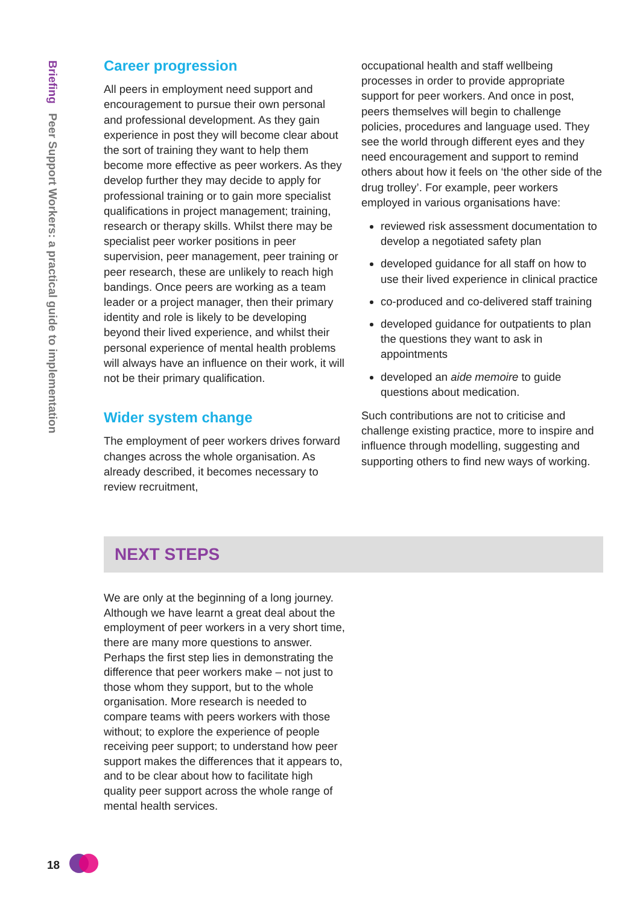Briefing Peer Support Workers: a practical guide to implementation
Career progression
All peers in employment need support and encouragement to pursue their own personal and professional development. As they gain experience in post they will become clear about the sort of training they want to help them become more effective as peer workers. As they develop further they may decide to apply for professional training or to gain more specialist qualifications in project management; training, research or therapy skills. Whilst there may be specialist peer worker positions in peer supervision, peer management, peer training or peer research, these are unlikely to reach high bandings. Once peers are working as a team leader or a project manager, then their primary identity and role is likely to be developing beyond their lived experience, and whilst their personal experience of mental health problems will always have an influence on their work, it will not be their primary qualification.
Wider system change
The employment of peer workers drives forward changes across the whole organisation. As already described, it becomes necessary to review recruitment,
occupational health and staff wellbeing processes in order to provide appropriate support for peer workers. And once in post, peers themselves will begin to challenge policies, procedures and language used. They see the world through different eyes and they need encouragement and support to remind others about how it feels on ‘the other side of the drug trolley’. For example, peer workers employed in various organisations have:
reviewed risk assessment documentation to develop a negotiated safety plan
developed guidance for all staff on how to use their lived experience in clinical practice
co-produced and co-delivered staff training
developed guidance for outpatients to plan the questions they want to ask in appointments
developed an aide memoire to guide questions about medication.
Such contributions are not to criticise and challenge existing practice, more to inspire and influence through modelling, suggesting and supporting others to find new ways of working.
NEXT STEPS
We are only at the beginning of a long journey. Although we have learnt a great deal about the employment of peer workers in a very short time, there are many more questions to answer. Perhaps the first step lies in demonstrating the difference that peer workers make – not just to those whom they support, but to the whole organisation. More research is needed to compare teams with peers workers with those without; to explore the experience of people receiving peer support; to understand how peer support makes the differences that it appears to, and to be clear about how to facilitate high quality peer support across the whole range of mental health services.
18